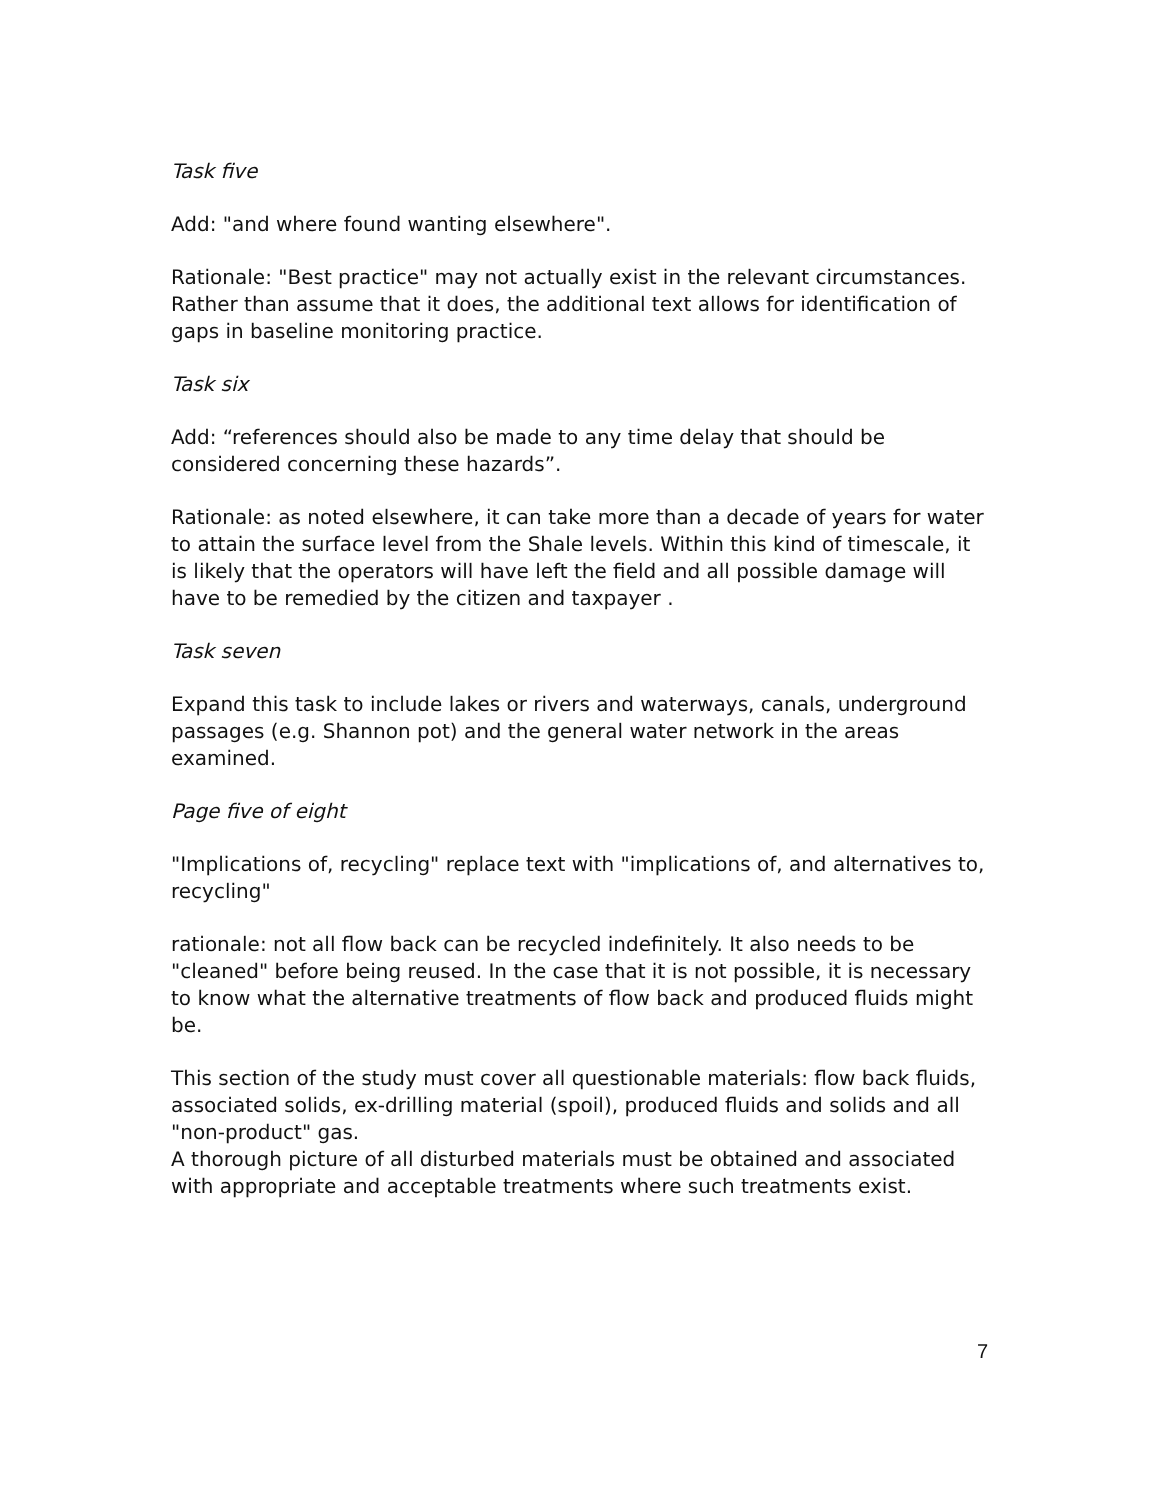Task five
Add: "and where found wanting elsewhere".
Rationale: "Best practice" may not actually exist in the relevant circumstances. Rather than assume that it does, the additional text allows for identification of gaps in baseline monitoring practice.
Task six
Add: “references should also be made to any time delay that should be considered concerning these hazards”.
Rationale: as noted elsewhere, it can take more than a decade of years for water to attain the surface level from the Shale levels. Within this kind of timescale, it is likely that the operators will have left the field and all possible damage will have to be remedied by the citizen and taxpayer .
Task seven
Expand this task to include lakes or rivers and waterways, canals, underground passages (e.g. Shannon pot) and the general water network in the areas examined.
Page five of eight
"Implications of, recycling" replace text with "implications of, and alternatives to, recycling"
rationale: not all flow back can be recycled indefinitely. It also needs to be "cleaned" before being reused. In the case that it is not possible, it is necessary to know what the alternative treatments of flow back and produced fluids might be.
This section of the study must cover all questionable materials: flow back fluids, associated solids, ex-drilling material (spoil), produced fluids and solids and all "non-product" gas.
A thorough picture of all disturbed materials must be obtained and associated with appropriate and acceptable treatments where such treatments exist.
7